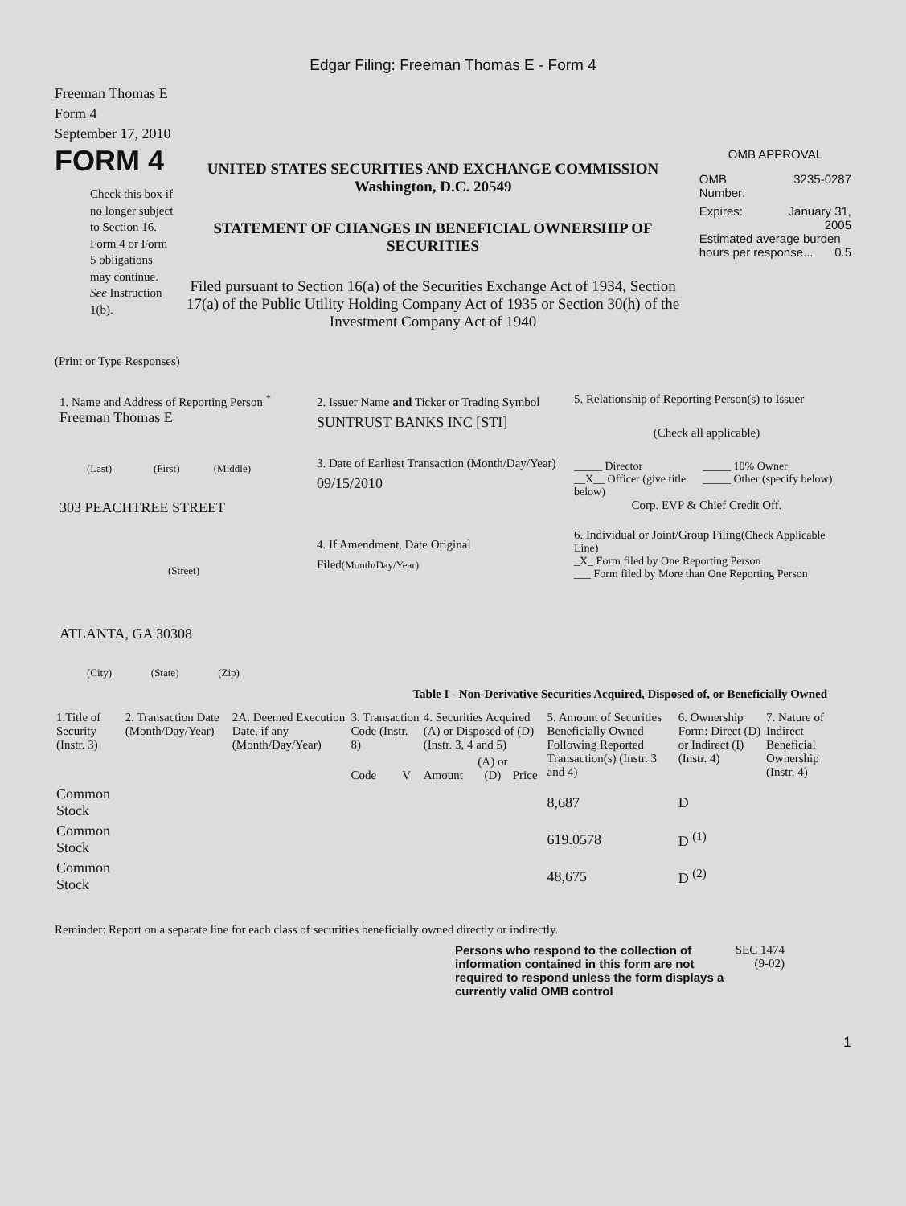Edgar Filing: Freeman Thomas E - Form 4
Freeman Thomas E
Form 4
September 17, 2010
FORM 4
Check this box if no longer subject to Section 16. Form 4 or Form 5 obligations may continue. See Instruction 1(b).
UNITED STATES SECURITIES AND EXCHANGE COMMISSION
Washington, D.C. 20549
STATEMENT OF CHANGES IN BENEFICIAL OWNERSHIP OF SECURITIES
Filed pursuant to Section 16(a) of the Securities Exchange Act of 1934, Section 17(a) of the Public Utility Holding Company Act of 1935 or Section 30(h) of the Investment Company Act of 1940
OMB APPROVAL
OMB
Number: 3235-0287
Expires: January 31,
2005
Estimated average burden hours per response... 0.5
(Print or Type Responses)
1. Name and Address of Reporting Person <sup>*</sup>
Freeman Thomas E
(Last) (First) (Middle)
303 PEACHTREE STREET
(Street)
ATLANTA, GA 30308
(City) (State) (Zip)
2. Issuer Name and Ticker or Trading Symbol
SUNTRUST BANKS INC [STI]
3. Date of Earliest Transaction (Month/Day/Year)
09/15/2010
4. If Amendment, Date Original Filed(Month/Day/Year)
5. Relationship of Reporting Person(s) to Issuer
(Check all applicable)
_____ Director
__X__ Officer (give title below)
_____ 10% Owner
_____ Other (specify below)
Corp. EVP & Chief Credit Off.
6. Individual or Joint/Group Filing(Check Applicable Line)
_X_ Form filed by One Reporting Person
___ Form filed by More than One Reporting Person
Table I - Non-Derivative Securities Acquired, Disposed of, or Beneficially Owned
| 1.Title of Security (Instr. 3) | 2. Transaction Date (Month/Day/Year) | 2A. Deemed Execution Date, if any (Month/Day/Year) | 3. Transaction Code (Instr. 8) | | 4. Securities Acquired (A) or Disposed of (D) (Instr. 3, 4 and 5) | | | 5. Amount of Securities Beneficially Owned Following Reported Transaction(s) (Instr. 3 and 4) | 6. Ownership Form: Direct (D) or Indirect (I) (Instr. 4) | 7. Nature of Indirect Beneficial Ownership (Instr. 4) |
| --- | --- | --- | --- | --- | --- | --- | --- | --- | --- | --- |
| | | | Code | V | Amount | (A) or (D) | Price | | | |
| Common Stock | | | | | | | | 8,687 | D | |
| Common Stock | | | | | | | | 619.0578 | D <sup>(1)</sup> | |
| Common Stock | | | | | | | | 48,675 | D <sup>(2)</sup> | |
Reminder: Report on a separate line for each class of securities beneficially owned directly or indirectly.
Persons who respond to the collection of information contained in this form are not required to respond unless the form displays a currently valid OMB control
SEC 1474 (9-02)
1